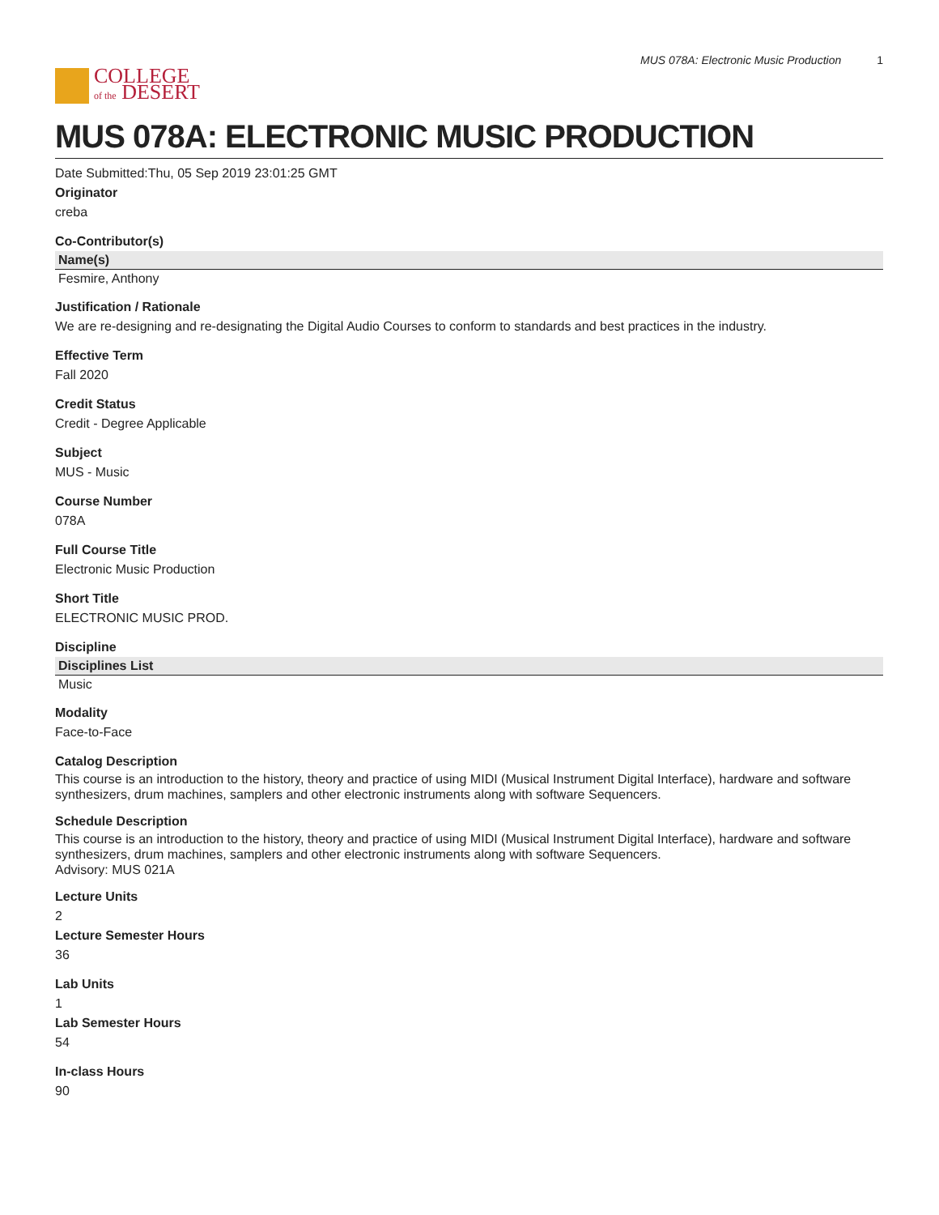COLLEGE
of the DESERT
MUS 078A: Electronic Music Production 1
MUS 078A: ELECTRONIC MUSIC PRODUCTION
Date Submitted:Thu, 05 Sep 2019 23:01:25 GMT
Originator
creba
Co-Contributor(s)
| Name(s) |
| --- |
| Fesmire, Anthony |
Justification / Rationale
We are re-designing and re-designating the Digital Audio Courses to conform to standards and best practices in the industry.
Effective Term
Fall 2020
Credit Status
Credit - Degree Applicable
Subject
MUS - Music
Course Number
078A
Full Course Title
Electronic Music Production
Short Title
ELECTRONIC MUSIC PROD.
Discipline
| Disciplines List |
| --- |
| Music |
Modality
Face-to-Face
Catalog Description
This course is an introduction to the history, theory and practice of using MIDI (Musical Instrument Digital Interface), hardware and software synthesizers, drum machines, samplers and other electronic instruments along with software Sequencers.
Schedule Description
This course is an introduction to the history, theory and practice of using MIDI (Musical Instrument Digital Interface), hardware and software synthesizers, drum machines, samplers and other electronic instruments along with software Sequencers.
Advisory: MUS 021A
Lecture Units
2
Lecture Semester Hours
36
Lab Units
1
Lab Semester Hours
54
In-class Hours
90